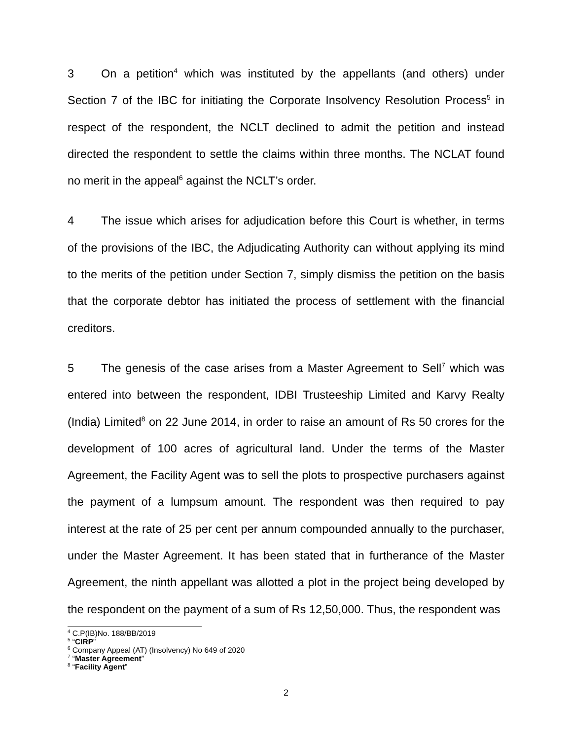3 On a petition<sup>4</sup> which was instituted by the appellants (and others) under Section 7 of the IBC for initiating the Corporate Insolvency Resolution Process<sup>5</sup> in respect of the respondent, the NCLT declined to admit the petition and instead directed the respondent to settle the claims within three months. The NCLAT found no merit in the appeal<sup>6</sup> against the NCLT’s order.
4 The issue which arises for adjudication before this Court is whether, in terms of the provisions of the IBC, the Adjudicating Authority can without applying its mind to the merits of the petition under Section 7, simply dismiss the petition on the basis that the corporate debtor has initiated the process of settlement with the financial creditors.
5 The genesis of the case arises from a Master Agreement to Sell<sup>7</sup> which was entered into between the respondent, IDBI Trusteeship Limited and Karvy Realty (India) Limited<sup>8</sup> on 22 June 2014, in order to raise an amount of Rs 50 crores for the development of 100 acres of agricultural land. Under the terms of the Master Agreement, the Facility Agent was to sell the plots to prospective purchasers against the payment of a lumpsum amount. The respondent was then required to pay interest at the rate of 25 per cent per annum compounded annually to the purchaser, under the Master Agreement. It has been stated that in furtherance of the Master Agreement, the ninth appellant was allotted a plot in the project being developed by the respondent on the payment of a sum of Rs 12,50,000. Thus, the respondent was
<sup>4</sup> C.P(IB)No. 188/BB/2019
<sup>5</sup> “CIRP”
<sup>6</sup> Company Appeal (AT) (Insolvency) No 649 of 2020
<sup>7</sup> “Master Agreement”
<sup>8</sup> “Facility Agent”
2